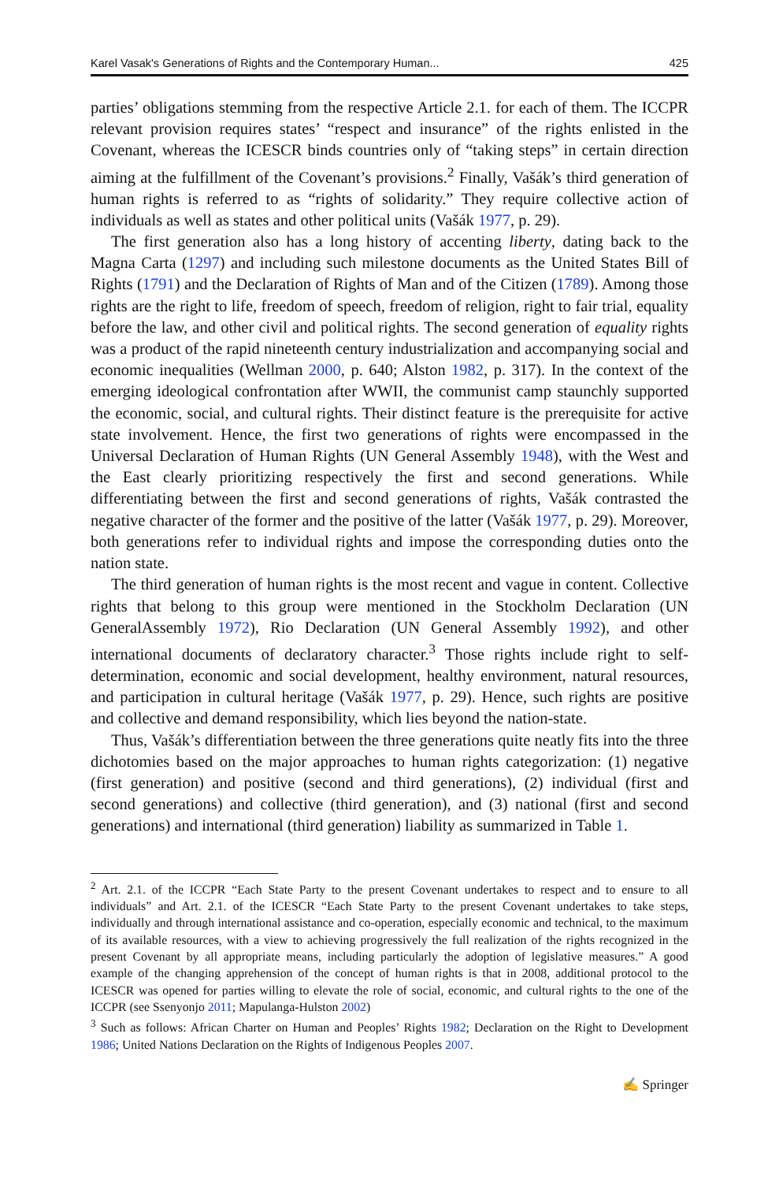Karel Vasak's Generations of Rights and the Contemporary Human... 425
parties’ obligations stemming from the respective Article 2.1. for each of them. The ICCPR relevant provision requires states’ “respect and insurance” of the rights enlisted in the Covenant, whereas the ICESCR binds countries only of “taking steps” in certain direction aiming at the fulfillment of the Covenant’s provisions.<sup>2</sup> Finally, Vašák’s third generation of human rights is referred to as “rights of solidarity.” They require collective action of individuals as well as states and other political units (Vašák 1977, p. 29).
The first generation also has a long history of accenting liberty, dating back to the Magna Carta (1297) and including such milestone documents as the United States Bill of Rights (1791) and the Declaration of Rights of Man and of the Citizen (1789). Among those rights are the right to life, freedom of speech, freedom of religion, right to fair trial, equality before the law, and other civil and political rights. The second generation of equality rights was a product of the rapid nineteenth century industrial­ization and accompanying social and economic inequalities (Wellman 2000, p. 640; Alston 1982, p. 317). In the context of the emerging ideological confrontation after WWII, the communist camp staunchly supported the economic, social, and cultural rights. Their distinct feature is the prerequisite for active state involvement. Hence, the first two generations of rights were encompassed in the Universal Declaration of Human Rights (UN General Assembly 1948), with the West and the East clearly prioritizing respectively the first and second generations. While differentiating between the first and second generations of rights, Vašák contrasted the negative character of the former and the positive of the latter (Vašák 1977, p. 29). Moreover, both generations refer to individual rights and impose the corresponding duties onto the nation state.
The third generation of human rights is the most recent and vague in content. Collective rights that belong to this group were mentioned in the Stockholm Declara­tion (UN GeneralAssembly 1972), Rio Declaration (UN General Assembly 1992), and other international documents of declaratory character.<sup>3</sup> Those rights include right to self-determination, economic and social development, healthy environment, natural resources, and participation in cultural heritage (Vašák 1977, p. 29). Hence, such rights are positive and collective and demand responsibility, which lies beyond the nation-state.
Thus, Vašák’s differentiation between the three generations quite neatly fits into the three dichotomies based on the major approaches to human rights categorization: (1) negative (first generation) and positive (second and third generations), (2) individual (first and second generations) and collective (third generation), and (3) national (first and second generations) and international (third generation) liability as summarized in Table 1.
<sup>2</sup> Art. 2.1. of the ICCPR “Each State Party to the present Covenant undertakes to respect and to ensure to all individuals” and Art. 2.1. of the ICESCR “Each State Party to the present Covenant undertakes to take steps, individually and through international assistance and co-operation, especially economic and technical, to the maximum of its available resources, with a view to achieving progressively the full realization of the rights recognized in the present Covenant by all appropriate means, including particularly the adoption of legislative measures.” A good example of the changing apprehension of the concept of human rights is that in 2008, additional protocol to the ICESCR was opened for parties willing to elevate the role of social, economic, and cultural rights to the one of the ICCPR (see Ssenyonjo 2011; Mapulanga-Hulston 2002)
<sup>3</sup> Such as follows: African Charter on Human and Peoples’ Rights 1982; Declaration on the Right to Development 1986; United Nations Declaration on the Rights of Indigenous Peoples 2007.
✍ Springer